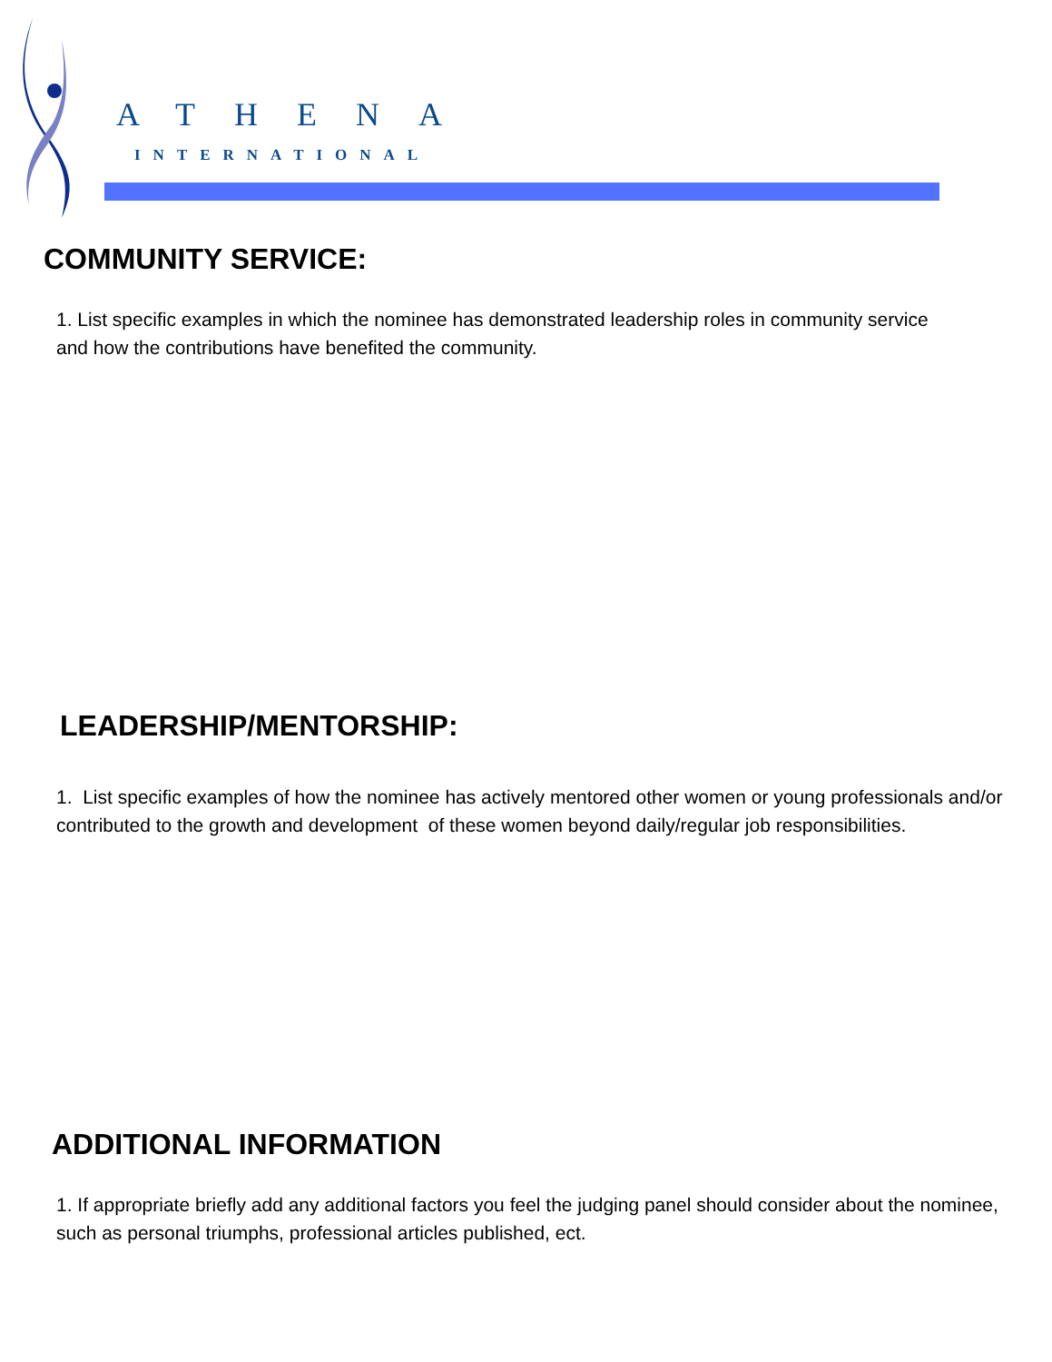ATHENA
INTERNATIONAL
COMMUNITY SERVICE:
1. List specific examples in which the nominee has demonstrated leadership roles in community service and how the contributions have benefited the community.
LEADERSHIP/MENTORSHIP:
1. List specific examples of how the nominee has actively mentored other women or young professionals and/or contributed to the growth and development of these women beyond daily/regular job responsibilities.
ADDITIONAL INFORMATION
1. If appropriate briefly add any additional factors you feel the judging panel should consider about the nominee, such as personal triumphs, professional articles published, ect.